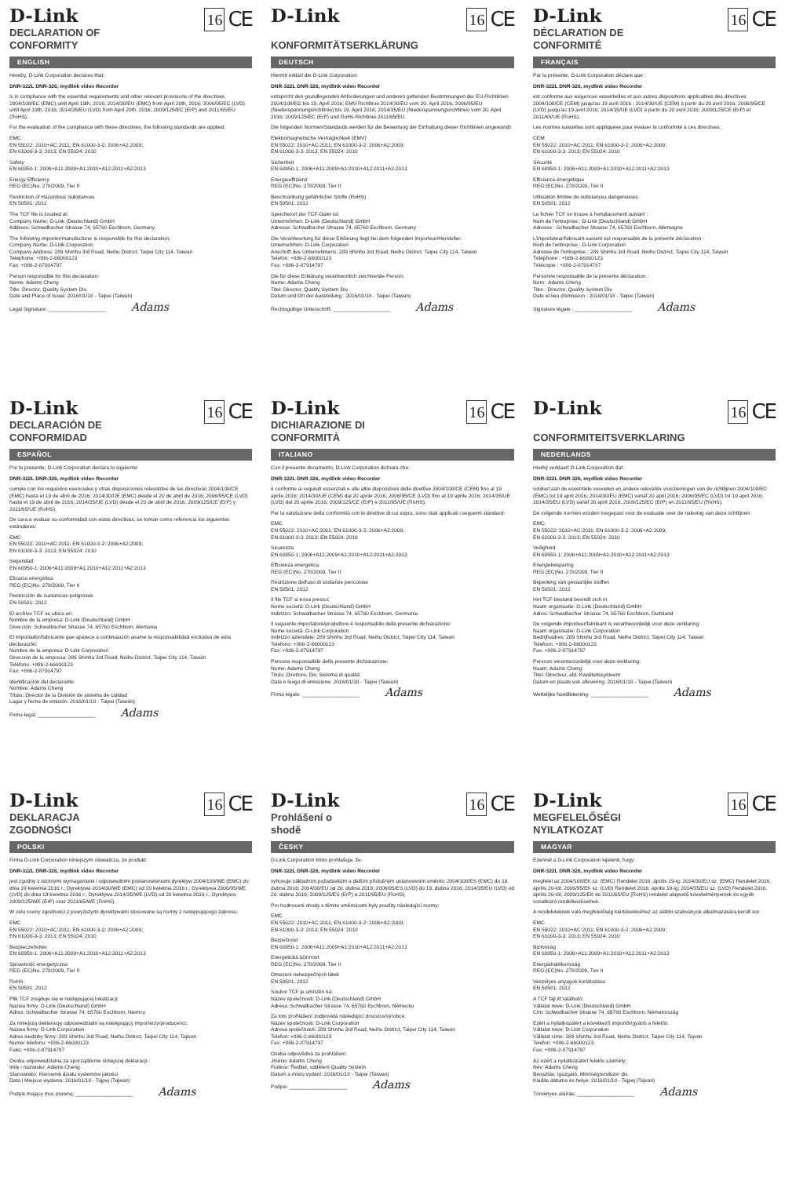D-Link
DECLARATION OF
CONFORMITY
16 CE
ENGLISH
Hereby, D-Link Corporation declares that:
DNR-322L DNR-326, mydlink video Recorder
is in compliance with the essential requirements and other relevant provisions of the directives 2004/108/EC (EMC) until April 19th, 2016; 2014/30/EU (EMC) from April 20th, 2016; 2006/95/EC (LVD) until April 19th, 2016; 2014/35/EU (LVD) from April 20th, 2016; 2009/125/EC (ErP) and 2011/65/EU (RoHS).
For the evaluation of the compliance with these directives, the following standards are applied:
EMC
EN 55022: 2010+AC:2011; EN 61000-3-2: 2006+A2:2009;
EN 61000-3-3: 2013; EN 55024: 2010
Safety
EN 60950-1: 2006+A11:2009+A1:2010+A12:2011+A2:2013
Energy Efficiency
REG (EC)No. 278/2009, Tier II
Restriction of Hazardous Substances
EN 50581: 2012
The TCF file is located at:
Company Name: D-Link (Deutschland) GmbH
Address: Schwalbacher Strasse 74, 65760 Eschborn, Germany
The following importer/manufacturer is responsible for this declaration:
Company Name: D-Link Corporation
Company Address: 289 Shinhu 3rd Road, Neihu District, Taipei City 114, Taiwan
Telephone: +886-2-66000123
Fax: +886-2-87914797
Person responsible for this declaration:
Name: Adams Cheng
Title: Director, Quality System Div.
Date and Place of Issue: 2016/01/18 - Taipei (Taiwan)
Legal Signature: ____________________ Adams
D-Link
KONFORMITÄTSERKLÄRUNG
16 CE
DEUTSCH
Hiermit erklärt die D-Link Corporation:
DNR-322L DNR-326, mydlink video Recorder
entspricht den grundlegenden Anforderungen und anderen geltenden Bestimmungen der EU-Richtlinien 2004/108/EG bis 19. April 2016; EMV-Richtlinie 2014/30/EU vom 20. April 2016; 2006/95/EU (Niederspannungsrichtlinie) bis 19. April 2016; 2014/35/EU (Niederspannungsrichtlinie) vom 20. April 2016; 2009/125/EC (ErP) und RoHs-Richtlinie 2011/65/EU.
Die folgenden Normen/Standards werden für die Bewertung der Einhaltung dieser Richtlinien angewandt:
Elektromagnetische Verträglichkeit (EMV)
EN 55022: 2010+AC:2011; EN 61000-3-2: 2006+A2:2009;
EN 61000-3-3: 2013; EN 55024: 2010
Sicherheit
EN 60950-1: 2006+A11:2009+A1:2010+A12:2011+A2:2013
Energieeffizienz
REG (EC)No. 278/2009, Tier II
Beschränkung gefährlicher Stoffe (RoHS)
EN 50581: 2012
Speicherort der TCF-Datei ist:
Unternehmen: D-Link (Deutschland) GmbH
Adresse: Schwalbacher Strasse 74, 65760 Eschborn, Germany
Die Verantwortung für diese Erklärung liegt bei dem folgenden Importeur/Hersteller:
Unternehmen: D-Link Corporation
Anschrift des Unternehmens: 289 Shinhu 3rd Road, Neihu District, Taipei City 114, Taiwan
Telefon: +886-2-66000123
Fax: +886-2-87914797
Die für diese Erklärung verantwortlich zeichnende Person:
Name: Adams Cheng
Titel: Director, Quality System Div.
Datum und Ort der Ausstellung : 2016/01/18 - Taipei (Taiwan)
Rechtsgültige Unterschrift: ____________________ Adams
D-Link
DÉCLARATION DE
CONFORMITÉ
16 CE
FRANÇAIS
Par la présente, D-Link Corporation déclare que :
DNR-322L DNR-326, mydlink video Recorder
est conforme aux exigences essentielles et aux autres dispositions applicables des directives 2004/108/CE (CEM) jusqu'au 19 avril 2016 ; 2014/30/UE (CEM) à partir du 20 avril 2016; 2006/95/CE (LVD) jusqu'au 19 avril 2016; 2014/35/UE (LVD) à partir du 20 avril 2016; 2009/125/CE (ErP) et 2011/65/UE (RoHS).
Les normes suivantes sont appliquées pour évaluer la conformité à ces directives :
CEM
EN 55022: 2010+AC:2011; EN 61000-3-2: 2006+A2:2009;
EN 61000-3-3: 2013; EN 55024: 2010
Sécurité
EN 60950-1: 2006+A11:2009+A1:2010+A12:2011+A2:2013
Efficience énergétique
REG (EC)No. 278/2009, Tier II
Utilisation limitée de substances dangereuses
EN 50581: 2012
Le fichier TCF se trouve à l'emplacement suivant :
Nom de l'entreprise : D-Link (Deutschland) GmbH
Adresse : Schwalbacher Strasse 74, 65760 Eschborn, Allemagne
L'importateur/fabricant suivant est responsable de la présente déclaration :
Nom de l'entreprise : D-Link Corporation
Adresse de l'entreprise : 289 Shinhu 3rd Road, Neihu District, Taipei City 114, Taiwan
Téléphone : +886-2-66000123
Télécopie : +886-2-87914797
Personne responsable de la présente déclaration :
Nom : Adams Cheng
Titre : Director, Quality System Div.
Date et lieu d'émission : 2016/01/18 - Taipei (Taiwan)
Signature légale : ____________________ Adams
D-Link
DECLARACIÓN DE
CONFORMIDAD
16 CE
ESPAÑOL
Por la presente, D-Link Corporation declara lo siguiente:
DNR-322L DNR-326, mydlink video Recorder
cumple con los requisitos esenciales y otras disposiciones relevantes de las directivas 2004/108/CE (EMC) hasta el 19 de abril de 2016; 2014/30/UE (EMC) desde el 20 de abril de 2016; 2006/95/CE (LVD) hasta el 19 de abril de 2016; 2014/35/UE (LVD) desde el 20 de abril de 2016; 2009/125/CE (ErP) y 2011/65/UE (RoHS).
De cara a evaluar su conformidad con estas directivas, se toman como referencia los siguientes estándares:
EMC
EN 55022: 2010+AC:2011; EN 61000-3-2: 2006+A2:2009;
EN 61000-3-3: 2013; EN 55024: 2010
Seguridad
EN 60950-1: 2006+A11:2009+A1:2010+A12:2011+A2:2013
Eficacia energética
REG (EC)No. 278/2009, Tier II
Restricción de sustancias peligrosas
EN 50581: 2012
El archivo TCF se ubica en:
Nombre de la empresa: D-Link (Deutschland) GmbH
Dirección: Schwalbacher Strasse 74, 65760 Eschborn, Alemania
El importador/fabricante que aparece a continuación asume la responsabilidad exclusiva de esta declaración:
Nombre de la empresa: D-Link Corporation
Dirección de la empresa: 289 Shinhu 3rd Road, Neihu District, Taipei City 114, Taiwán
Teléfono: +886-2-66000123
Fax: +886-2-87914797
Identificación del declarante:
Nombre: Adams Cheng
Título: Director de la División de sistema de calidad
Lugar y fecha de emisión: 2016/01/18 - Taipei (Taiwán)
Firma legal: ____________________ Adams
D-Link
DICHIARAZIONE DI
CONFORMITÀ
16 CE
ITALIANO
Con il presente documento, D-Link Corporation dichiara che:
DNR-322L DNR-326, mydlink video Recorder
è conforme ai requisiti essenziali e alle altre disposizioni delle direttive 2004/108/CE (CEM) fino al 19 aprile 2016; 2014/30/UE (CEM) dal 20 aprile 2016; 2006/95/CE (LVD) fino al 19 aprile 2016; 2014/35/UE (LVD) dal 20 aprile 2016; 2009/125/CE (ErP) e 2011/65/UE (RoHS).
Per la valutazione della conformità con le direttive di cui sopra, sono stati applicati i seguenti standard:
EMC
EN 55022: 2010+AC:2011; EN 61000-3-2: 2006+A2:2009;
EN 61000-3-3: 2013; EN 55024: 2010
Sicurezza
EN 60950-1: 2006+A11:2009+A1:2010+A12:2011+A2:2013
Efficienza energetica
REG (EC)No. 278/2009, Tier II
Restrizione dell'uso di sostanze pericolose
EN 50581: 2012
Il file TCF si trova presso:
Nome società: D-Link (Deutschland) GmbH
Indirizzo: Schwalbacher Strasse 74, 65760 Eschborn, Germania
Il seguente importatore/produttore è responsabile della presente dichiarazione:
Nome società: D-Link Corporation
Indirizzo aziendale: 289 Shinhu 3rd Road, Neihu District, Taipei City 114, Taiwan
Telefono: +886-2-66000123
Fax: +886-2-87914797
Persona responsabile della presente dichiarazione:
Nome: Adams Cheng
Titolo: Direttore, Div. Sistema di qualità
Data e luogo di emissione: 2016/01/18 - Taipei (Taiwan)
Firma legale: ____________________ Adams
D-Link
CONFORMITEITSVERKLARING
16 CE
NEDERLANDS
Hierbij verklaart D-Link Corporation dat:
DNR-322L DNR-326, mydlink video Recorder
voldoet aan de essentiële vereisten en andere relevante voorzieningen van de richtlijnen 2004/108/EC (EMC) tot 19 april 2016; 2014/30/EU (EMC) vanaf 20 april 2016; 2006/95/EC (LVD) tot 19 april 2016; 2014/35/EU (LVD) vanaf 20 april 2016; 2009/125/EC (ErP) en 2011/65/EU (RoHS).
De volgende normen worden toegepast voor de evaluatie over de naleving van deze richtlijnen:
EMC
EN 55022: 2010+AC:2011; EN 61000-3-2: 2006+A2:2009;
EN 61000-3-3: 2013; EN 55024: 2010
Veiligheid
EN 60950-1: 2006+A11:2009+A1:2010+A12:2011+A2:2013
Energiebesparing
REG (EC)No. 278/2009, Tier II
Beperking van gevaarlijke stoffen
EN 50581: 2012
Het TCF-bestand bevindt zich in:
Naam organisatie: D-Link (Deutschland) GmbH
Adres: Schwalbacher Strasse 74, 65760 Eschborn, Duitsland
De volgende importeur/fabrikant is verantwoordelijk voor deze verklaring:
Naam organisatie: D-Link Corporation
Bedrijfsadres: 289 Shinhu 3rd Road, Neihu District, Taipei City 114, Taiwan
Telefoon: +886-2-66000123
Fax: +886-2-87914797
Persoon verantwoordelijk voor deze verklaring:
Naam: Adams Cheng
Titel: Directeur, afd. Kwaliteitssysteem
Datum en plaats van aflevering: 2016/01/18 - Taipei (Taiwan)
Wettelijke handtekening: ____________________ Adams
D-Link
DEKLARACJA
ZGODNOŚCI
16 CE
POLSKI
Firma D-Link Corporation niniejszym oświadcza, że produkt:
DNR-322L DNR-326, mydlink video Recorder
jest zgodny z istotnymi wymaganiami i odpowiednimi postanowieniami dyrektyw 2004/108/WE (EMC) do dnia 19 kwietnia 2016 r.; Dyrektywa 2014/30/WE (EMC) od 20 kwietnia 2016 r.; Dyrektywa 2006/95/WE (LVD) do dnia 19 kwietnia 2016 r.; Dyrektywa 2014/35/WE (LVD) od 20 kwietnia 2016 r.; Dyrektywa 2009/125/WE (ErP) oraz 2011/65/WE (RoHS).
W celu oceny zgodności z powyższymi dyrektywami stosowane są normy z następującego zakresu:
EMC
EN 55022: 2010+AC:2011; EN 61000-3-2: 2006+A2:2009;
EN 61000-3-3: 2013; EN 55024: 2010
Bezpieczeństwo
EN 60950-1: 2006+A11:2009+A1:2010+A12:2011+A2:2013
Sprawność energetyczna
REG (EC)No. 278/2009, Tier II
RoHS
EN 50581: 2012
Plik TCF znajduje się w następującej lokalizacji:
Nazwa firmy: D-Link (Deutschland) GmbH
Adres: Schwalbacher Strasse 74, 65760 Eschborn, Niemcy
Za niniejszą deklarację odpowiedzialni są następujący importerzy/producenci:
Nazwa firmy: D-Link Corporation
Adres siedziby firmy: 289 Shinhu 3rd Road, Neihu District, Taipei City 114, Tajwan
Numer telefonu: +886-2-66000123
Faks: +886-2-87914797
Osoba odpowiedzialna za sporządzenie niniejszej deklaracji:
Imię i nazwisko: Adams Cheng
Stanowisko: Kierownik działu systemów jakości
Data i Miejsce wydania: 2016/01/18 - Tajpej (Tajwan)
Podpis mający moc prawną: ____________________ Adams
D-Link
Prohlášení o
shodě
16 CE
ČESKY
D-Link Corporation tímto prohlašuje, že:
DNR-322L DNR-326, mydlink video Recorder
vyhovuje základním požadavkům a dalším příslušným ustanovením směrnic 2004/108/ES (EMC) do 19. dubna 2016; 2014/30/EU od 20. dubna 2016; 2006/95/ES (LVD) do 19. dubna 2016; 2014/35/EU (LVD) od 20. dubna 2016; 2009/125/ES (ErP) a 2011/65/EU (RoHS).
Pro hodnocení shody s těmito směrnicemi byly použity následující normy:
EMC
EN 55022: 2010+AC:2011; EN 61000-3-2: 2006+A2:2009;
EN 61000-3-3: 2013; EN 55024: 2010
Bezpečnost
EN 60950-1: 2006+A11:2009+A1:2010+A12:2011+A2:2013
Energetická účinnost
REG (EC)No. 278/2009, Tier II
Omezení nebezpečných látek
EN 50581: 2012
Soubor TCF je umístěn na:
Název společnosti: D-Link (Deutschland) GmbH
Adresa: Schwalbacher Strasse 74, 65760 Eschborn, Německo
Za toto prohlášení zodpovídá následující dovozce/výrobce:
Název společnosti: D-Link Corporation
Adresa společnosti: 289 Shinhu 3rd Road, Neihu District, Taipei City 114, Taiwan
Telefon: +886-2-66000123
Fax: +886-2-87914797
Osoba odpovědná za prohlášení:
Jméno: Adams Cheng
Funkce: Ředitel, oddělení Quality System
Datum a místo vydání: 2016/01/18 - Taipei (Taiwan)
Podpis: ____________________ Adams
D-Link
MEGFELELŐSÉGI
NYILATKOZAT
16 CE
MAGYAR
Ezennel a D-Link Corporation kijelenti, hogy:
DNR-322L DNR-326, mydlink video Recorder
megfelel az 2004/108/EK sz. (EMC) Rendelet 2016. április 19-ig; 2014/30/EU sz. (EMC) Rendelet 2016. április 20-tól; 2006/95/EK sz. (LVD) Rendelet 2016. április 19-ig; 2014/35/EU sz. (LVD) Rendelet 2016. április 20-tól; 2009/125/EK és 2011/65/EU (RoHS) rendelet alapvető követelményeinek és egyéb vonatkozó rendelkezéseinek.
A rendeleteknek való megfelelőség kiértékeléséhez az alábbi szabványok alkalmazására került sor:
EMC
EN 55022: 2010+AC:2011; EN 61000-3-2: 2006+A2:2009;
EN 61000-3-3: 2013; EN 55024: 2010
Biztonság
EN 60950-1: 2006+A11:2009+A1:2010+A12:2011+A2:2013
Energiahatékonyság
REG (EC)No. 278/2009, Tier II
Veszélyes anyagok korlátozása
EN 50581: 2012
A TCF fájl itt található:
Vállalat neve: D-Link (Deutschland) GmbH
Cím: Schwalbacher Strasse 74, 65760 Eschborn, Németország
Ezért a nyilatkozatért a következő importőr/gyártó a felelős:
Vállalat neve: D-Link Corporation
Vállalat címe: 289 Shinhu 3rd Road, Neihu District, Taipei City 114, Tajvan
Telefon: +886-2-66000123
Fax: +886-2-87914797
Az ezért a nyilatkozatért felelős személy:
Név: Adams Cheng
Beosztás: Igazgató, Minőségrendszer div.
Kiadás dátuma és helye: 2016/01/18 - Tajpej (Tajvan)
Törvényes aláírás: ____________________ Adams